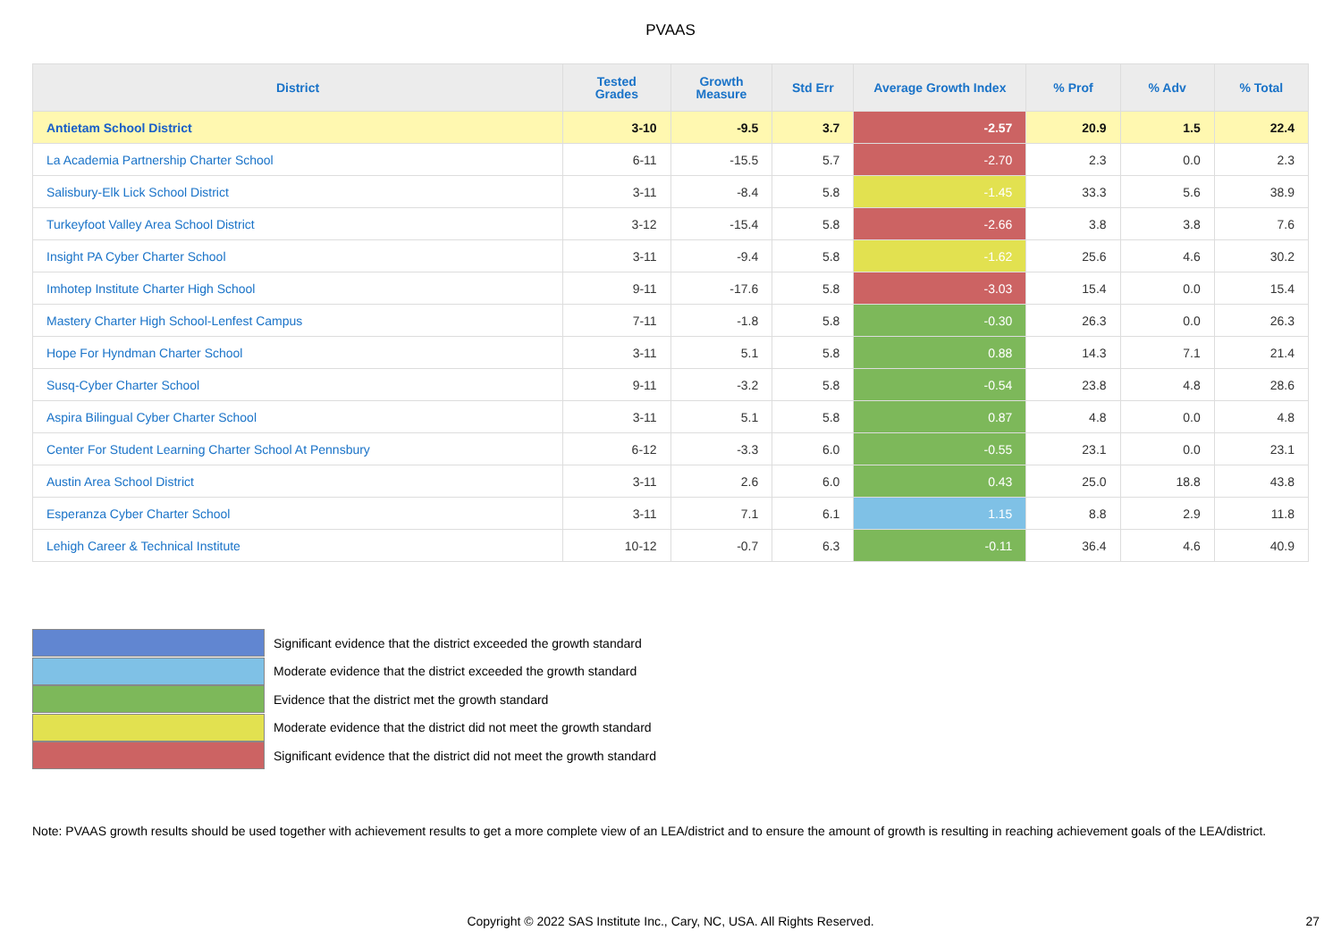PVAAS
| District | Tested Grades | Growth Measure | Std Err | Average Growth Index | % Prof | % Adv | % Total |
| --- | --- | --- | --- | --- | --- | --- | --- |
| Antietam School District | 3-10 | -9.5 | 3.7 | -2.57 | 20.9 | 1.5 | 22.4 |
| La Academia Partnership Charter School | 6-11 | -15.5 | 5.7 | -2.70 | 2.3 | 0.0 | 2.3 |
| Salisbury-Elk Lick School District | 3-11 | -8.4 | 5.8 | -1.45 | 33.3 | 5.6 | 38.9 |
| Turkeyfoot Valley Area School District | 3-12 | -15.4 | 5.8 | -2.66 | 3.8 | 3.8 | 7.6 |
| Insight PA Cyber Charter School | 3-11 | -9.4 | 5.8 | -1.62 | 25.6 | 4.6 | 30.2 |
| Imhotep Institute Charter High School | 9-11 | -17.6 | 5.8 | -3.03 | 15.4 | 0.0 | 15.4 |
| Mastery Charter High School-Lenfest Campus | 7-11 | -1.8 | 5.8 | -0.30 | 26.3 | 0.0 | 26.3 |
| Hope For Hyndman Charter School | 3-11 | 5.1 | 5.8 | 0.88 | 14.3 | 7.1 | 21.4 |
| Susq-Cyber Charter School | 9-11 | -3.2 | 5.8 | -0.54 | 23.8 | 4.8 | 28.6 |
| Aspira Bilingual Cyber Charter School | 3-11 | 5.1 | 5.8 | 0.87 | 4.8 | 0.0 | 4.8 |
| Center For Student Learning Charter School At Pennsbury | 6-12 | -3.3 | 6.0 | -0.55 | 23.1 | 0.0 | 23.1 |
| Austin Area School District | 3-11 | 2.6 | 6.0 | 0.43 | 25.0 | 18.8 | 43.8 |
| Esperanza Cyber Charter School | 3-11 | 7.1 | 6.1 | 1.15 | 8.8 | 2.9 | 11.8 |
| Lehigh Career & Technical Institute | 10-12 | -0.7 | 6.3 | -0.11 | 36.4 | 4.6 | 40.9 |
Significant evidence that the district exceeded the growth standard
Moderate evidence that the district exceeded the growth standard
Evidence that the district met the growth standard
Moderate evidence that the district did not meet the growth standard
Significant evidence that the district did not meet the growth standard
Note: PVAAS growth results should be used together with achievement results to get a more complete view of an LEA/district and to ensure the amount of growth is resulting in reaching achievement goals of the LEA/district.
Copyright © 2022 SAS Institute Inc., Cary, NC, USA. All Rights Reserved.
27